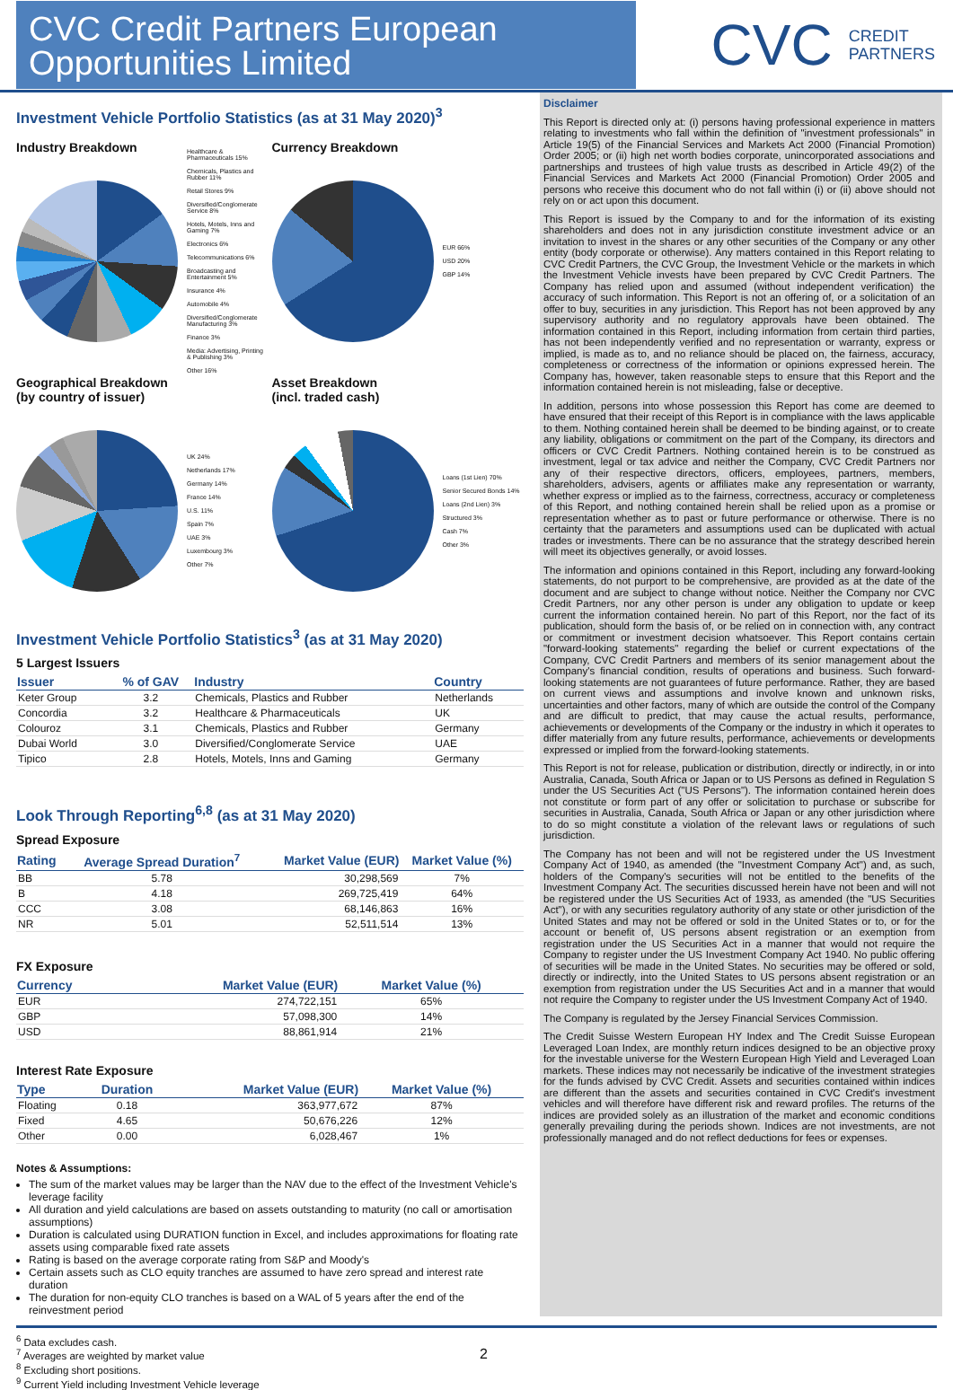CVC Credit Partners European Opportunities Limited
CVC CREDIT
PARTNERS
Investment Vehicle Portfolio Statistics (as at 31 May 2020)<sup>3</sup>
Industry Breakdown
Healthcare & Pharmaceuticals 15%
Chemicals, Plastics and Rubber 11%
Retail Stores 9%
Diversified/Conglomerate Service 8%
Hotels, Motels, Inns and Gaming 7%
Electronics 6%
Telecommunications 6%
Broadcasting and Entertainment 5%
Insurance 4%
Automobile 4%
Diversified/Conglomerate Manufacturing 3%
Finance 3%
Media: Advertising, Printing & Publishing 3%
Other 16%
Currency Breakdown
EUR 66%
USD 20%
GBP 14%
Geographical Breakdown
(by country of issuer)
UK 24%
Netherlands 17%
Germany 14%
France 14%
U.S. 11%
Spain 7%
UAE 3%
Luxembourg 3%
Other 7%
Asset Breakdown
(incl. traded cash)
Loans (1st Lien) 70%
Senior Secured Bonds 14%
Loans (2nd Lien) 3%
Structured 3%
Cash 7%
Other 3%
Investment Vehicle Portfolio Statistics<sup>3</sup> (as at 31 May 2020)
5 Largest Issuers
| Issuer | % of GAV | Industry | Country |
| --- | --- | --- | --- |
| Keter Group | 3.2 | Chemicals, Plastics and Rubber | Netherlands |
| Concordia | 3.2 | Healthcare & Pharmaceuticals | UK |
| Colouroz | 3.1 | Chemicals, Plastics and Rubber | Germany |
| Dubai World | 3.0 | Diversified/Conglomerate Service | UAE |
| Tipico | 2.8 | Hotels, Motels, Inns and Gaming | Germany |
Look Through Reporting<sup>6,8</sup> (as at 31 May 2020)
Spread Exposure
| Rating | Average Spread Duration<sup>7</sup> | Market Value (EUR) | Market Value (%) |
| --- | --- | --- | --- |
| BB | 5.78 | 30,298,569 | 7% |
| B | 4.18 | 269,725,419 | 64% |
| CCC | 3.08 | 68,146,863 | 16% |
| NR | 5.01 | 52,511,514 | 13% |
FX Exposure
| Currency | | Market Value (EUR) | Market Value (%) |
| --- | --- | --- | --- |
| EUR | | 274,722,151 | 65% |
| GBP | | 57,098,300 | 14% |
| USD | | 88,861,914 | 21% |
Interest Rate Exposure
| Type | Duration | Market Value (EUR) | Market Value (%) |
| --- | --- | --- | --- |
| Floating | 0.18 | 363,977,672 | 87% |
| Fixed | 4.65 | 50,676,226 | 12% |
| Other | 0.00 | 6,028,467 | 1% |
Notes & Assumptions:
The sum of the market values may be larger than the NAV due to the effect of the Investment Vehicle's leverage facility
All duration and yield calculations are based on assets outstanding to maturity (no call or amortisation assumptions)
Duration is calculated using DURATION function in Excel, and includes approximations for floating rate assets using comparable fixed rate assets
Rating is based on the average corporate rating from S&P and Moody's
Certain assets such as CLO equity tranches are assumed to have zero spread and interest rate duration
The duration for non-equity CLO tranches is based on a WAL of 5 years after the end of the reinvestment period
Disclaimer
This Report is directed only at: (i) persons having professional experience in matters relating to investments who fall within the definition of "investment professionals" in Article 19(5) of the Financial Services and Markets Act 2000 (Financial Promotion) Order 2005; or (ii) high net worth bodies corporate, unincorporated associations and partnerships and trustees of high value trusts as described in Article 49(2) of the Financial Services and Markets Act 2000 (Financial Promotion) Order 2005 and persons who receive this document who do not fall within (i) or (ii) above should not rely on or act upon this document.
This Report is issued by the Company to and for the information of its existing shareholders and does not in any jurisdiction constitute investment advice or an invitation to invest in the shares or any other securities of the Company or any other entity (body corporate or otherwise). Any matters contained in this Report relating to CVC Credit Partners, the CVC Group, the Investment Vehicle or the markets in which the Investment Vehicle invests have been prepared by CVC Credit Partners. The Company has relied upon and assumed (without independent verification) the accuracy of such information. This Report is not an offering of, or a solicitation of an offer to buy, securities in any jurisdiction. This Report has not been approved by any supervisory authority and no regulatory approvals have been obtained. The information contained in this Report, including information from certain third parties, has not been independently verified and no representation or warranty, express or implied, is made as to, and no reliance should be placed on, the fairness, accuracy, completeness or correctness of the information or opinions expressed herein. The Company has, however, taken reasonable steps to ensure that this Report and the information contained herein is not misleading, false or deceptive.
In addition, persons into whose possession this Report has come are deemed to have ensured that their receipt of this Report is in compliance with the laws applicable to them. Nothing contained herein shall be deemed to be binding against, or to create any liability, obligations or commitment on the part of the Company, its directors and officers or CVC Credit Partners. Nothing contained herein is to be construed as investment, legal or tax advice and neither the Company, CVC Credit Partners nor any of their respective directors, officers, employees, partners, members, shareholders, advisers, agents or affiliates make any representation or warranty, whether express or implied as to the fairness, correctness, accuracy or completeness of this Report, and nothing contained herein shall be relied upon as a promise or representation whether as to past or future performance or otherwise. There is no certainty that the parameters and assumptions used can be duplicated with actual trades or investments. There can be no assurance that the strategy described herein will meet its objectives generally, or avoid losses.
The information and opinions contained in this Report, including any forward-looking statements, do not purport to be comprehensive, are provided as at the date of the document and are subject to change without notice. Neither the Company nor CVC Credit Partners, nor any other person is under any obligation to update or keep current the information contained herein. No part of this Report, nor the fact of its publication, should form the basis of, or be relied on in connection with, any contract or commitment or investment decision whatsoever. This Report contains certain "forward-looking statements" regarding the belief or current expectations of the Company, CVC Credit Partners and members of its senior management about the Company's financial condition, results of operations and business. Such forward-looking statements are not guarantees of future performance. Rather, they are based on current views and assumptions and involve known and unknown risks, uncertainties and other factors, many of which are outside the control of the Company and are difficult to predict, that may cause the actual results, performance, achievements or developments of the Company or the industry in which it operates to differ materially from any future results, performance, achievements or developments expressed or implied from the forward-looking statements.
This Report is not for release, publication or distribution, directly or indirectly, in or into Australia, Canada, South Africa or Japan or to US Persons as defined in Regulation S under the US Securities Act ("US Persons"). The information contained herein does not constitute or form part of any offer or solicitation to purchase or subscribe for securities in Australia, Canada, South Africa or Japan or any other jurisdiction where to do so might constitute a violation of the relevant laws or regulations of such jurisdiction.
The Company has not been and will not be registered under the US Investment Company Act of 1940, as amended (the "Investment Company Act") and, as such, holders of the Company's securities will not be entitled to the benefits of the Investment Company Act. The securities discussed herein have not been and will not be registered under the US Securities Act of 1933, as amended (the "US Securities Act"), or with any securities regulatory authority of any state or other jurisdiction of the United States and may not be offered or sold in the United States or to, or for the account or benefit of, US persons absent registration or an exemption from registration under the US Securities Act in a manner that would not require the Company to register under the US Investment Company Act 1940. No public offering of securities will be made in the United States. No securities may be offered or sold, directly or indirectly, into the United States to US persons absent registration or an exemption from registration under the US Securities Act and in a manner that would not require the Company to register under the US Investment Company Act of 1940.
The Company is regulated by the Jersey Financial Services Commission.
The Credit Suisse Western European HY Index and The Credit Suisse European Leveraged Loan Index, are monthly return indices designed to be an objective proxy for the investable universe for the Western European High Yield and Leveraged Loan markets. These indices may not necessarily be indicative of the investment strategies for the funds advised by CVC Credit. Assets and securities contained within indices are different than the assets and securities contained in CVC Credit's investment vehicles and will therefore have different risk and reward profiles. The returns of the indices are provided solely as an illustration of the market and economic conditions generally prevailing during the periods shown. Indices are not investments, are not professionally managed and do not reflect deductions for fees or expenses.
<sup>6</sup> Data excludes cash.
<sup>7</sup> Averages are weighted by market value
<sup>8</sup> Excluding short positions.
<sup>9</sup> Current Yield including Investment Vehicle leverage
2